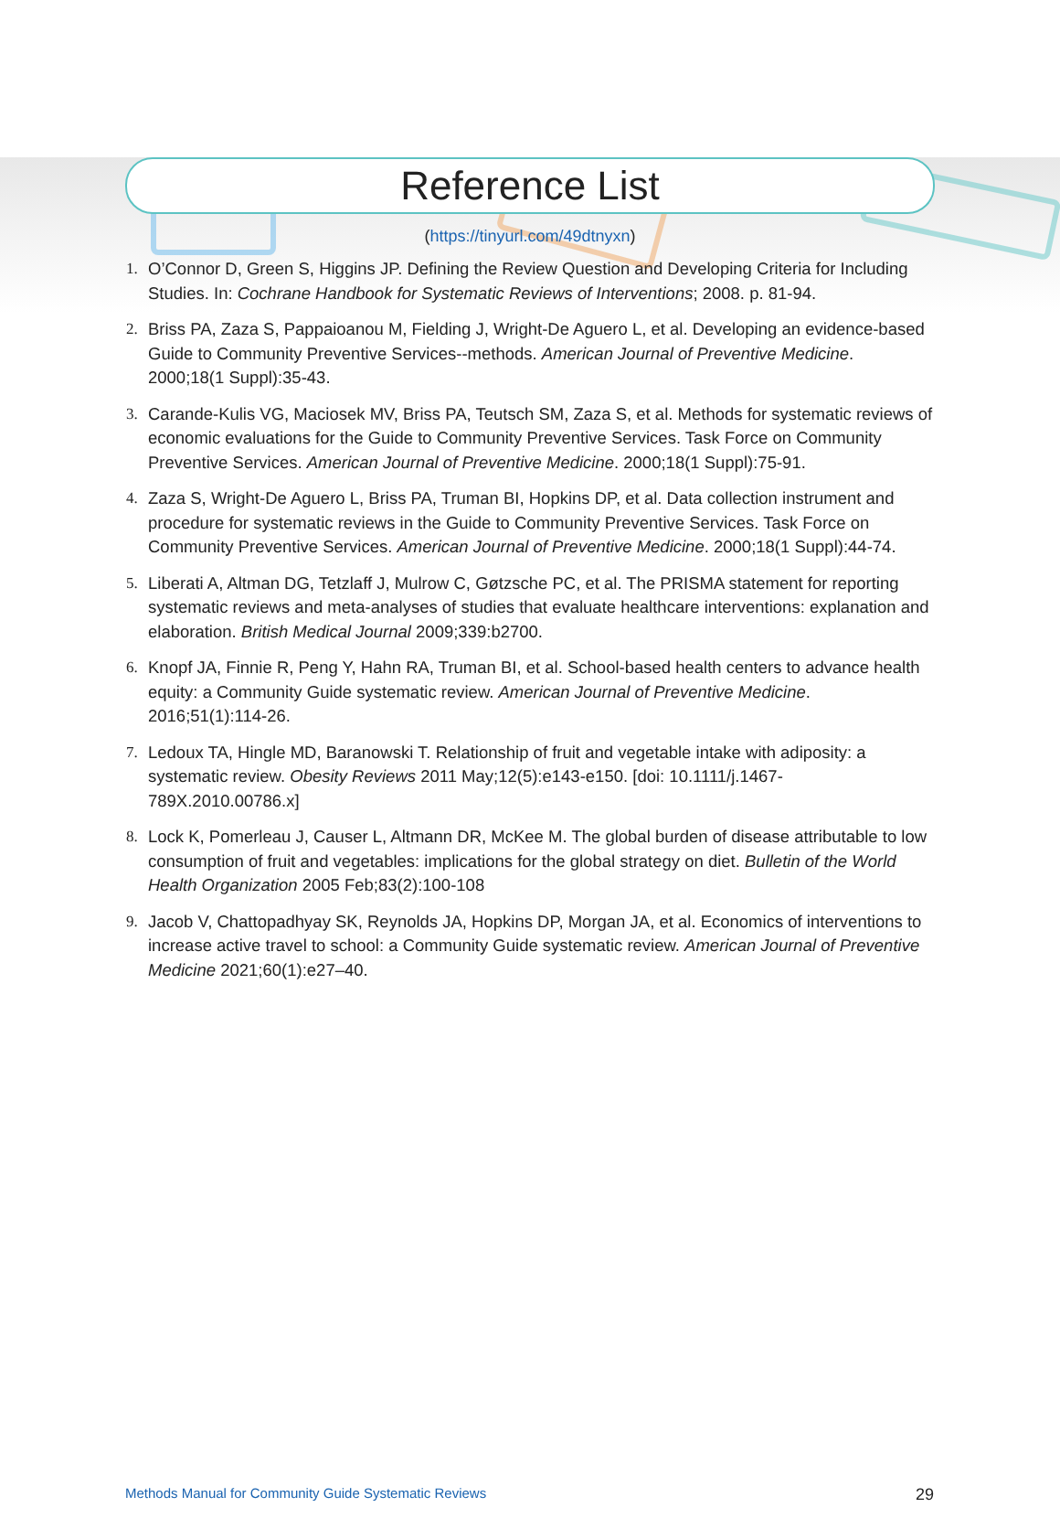Reference List
(https://tinyurl.com/49dtnyxn)
1. O’Connor D, Green S, Higgins JP. Defining the Review Question and Developing Criteria for Including Studies. In: Cochrane Handbook for Systematic Reviews of Interventions; 2008. p. 81-94.
2. Briss PA, Zaza S, Pappaioanou M, Fielding J, Wright-De Aguero L, et al. Developing an evidence-based Guide to Community Preventive Services--methods. American Journal of Preventive Medicine. 2000;18(1 Suppl):35-43.
3. Carande-Kulis VG, Maciosek MV, Briss PA, Teutsch SM, Zaza S, et al. Methods for systematic reviews of economic evaluations for the Guide to Community Preventive Services. Task Force on Community Preventive Services. American Journal of Preventive Medicine. 2000;18(1 Suppl):75-91.
4. Zaza S, Wright-De Aguero L, Briss PA, Truman BI, Hopkins DP, et al. Data collection instrument and procedure for systematic reviews in the Guide to Community Preventive Services. Task Force on Community Preventive Services. American Journal of Preventive Medicine. 2000;18(1 Suppl):44-74.
5. Liberati A, Altman DG, Tetzlaff J, Mulrow C, Gøtzsche PC, et al. The PRISMA statement for reporting systematic reviews and meta-analyses of studies that evaluate healthcare interventions: explanation and elaboration. British Medical Journal 2009;339:b2700.
6. Knopf JA, Finnie R, Peng Y, Hahn RA, Truman BI, et al. School-based health centers to advance health equity: a Community Guide systematic review. American Journal of Preventive Medicine. 2016;51(1):114-26.
7. Ledoux TA, Hingle MD, Baranowski T. Relationship of fruit and vegetable intake with adiposity: a systematic review. Obesity Reviews 2011 May;12(5):e143-e150. [doi: 10.1111/j.1467-789X.2010.00786.x]
8. Lock K, Pomerleau J, Causer L, Altmann DR, McKee M. The global burden of disease attributable to low consumption of fruit and vegetables: implications for the global strategy on diet. Bulletin of the World Health Organization 2005 Feb;83(2):100-108
9. Jacob V, Chattopadhyay SK, Reynolds JA, Hopkins DP, Morgan JA, et al. Economics of interventions to increase active travel to school: a Community Guide systematic review. American Journal of Preventive Medicine 2021;60(1):e27–40.
Methods Manual for Community Guide Systematic Reviews 29